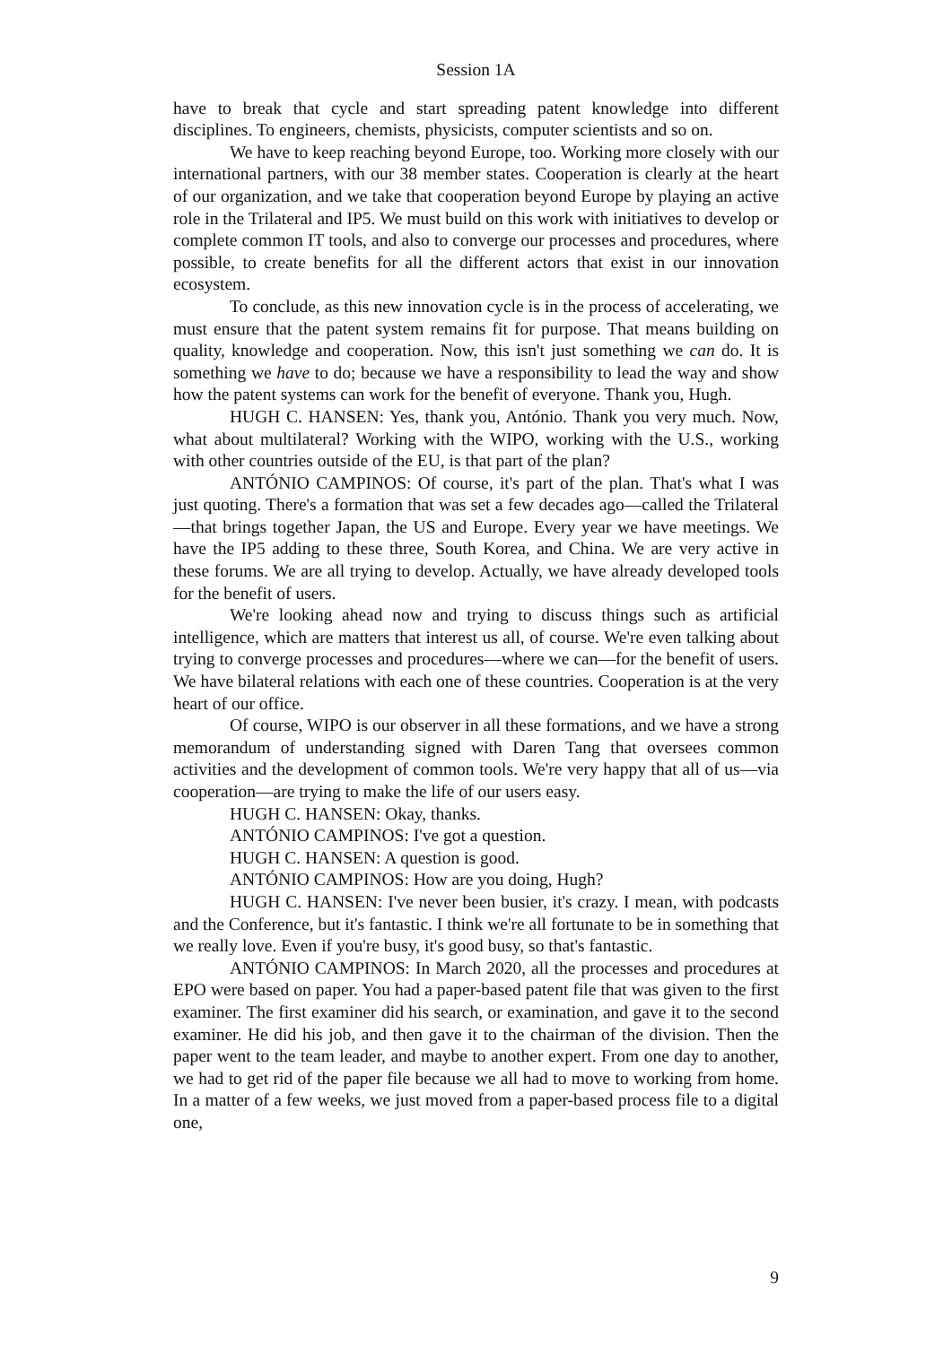Session 1A
have to break that cycle and start spreading patent knowledge into different disciplines. To engineers, chemists, physicists, computer scientists and so on.
We have to keep reaching beyond Europe, too. Working more closely with our international partners, with our 38 member states. Cooperation is clearly at the heart of our organization, and we take that cooperation beyond Europe by playing an active role in the Trilateral and IP5. We must build on this work with initiatives to develop or complete common IT tools, and also to converge our processes and procedures, where possible, to create benefits for all the different actors that exist in our innovation ecosystem.
To conclude, as this new innovation cycle is in the process of accelerating, we must ensure that the patent system remains fit for purpose. That means building on quality, knowledge and cooperation. Now, this isn't just something we can do. It is something we have to do; because we have a responsibility to lead the way and show how the patent systems can work for the benefit of everyone. Thank you, Hugh.
HUGH C. HANSEN: Yes, thank you, António. Thank you very much. Now, what about multilateral? Working with the WIPO, working with the U.S., working with other countries outside of the EU, is that part of the plan?
ANTÓNIO CAMPINOS: Of course, it's part of the plan. That's what I was just quoting. There's a formation that was set a few decades ago—called the Trilateral—that brings together Japan, the US and Europe. Every year we have meetings. We have the IP5 adding to these three, South Korea, and China. We are very active in these forums. We are all trying to develop. Actually, we have already developed tools for the benefit of users.
We're looking ahead now and trying to discuss things such as artificial intelligence, which are matters that interest us all, of course. We're even talking about trying to converge processes and procedures—where we can—for the benefit of users. We have bilateral relations with each one of these countries. Cooperation is at the very heart of our office.
Of course, WIPO is our observer in all these formations, and we have a strong memorandum of understanding signed with Daren Tang that oversees common activities and the development of common tools. We're very happy that all of us—via cooperation—are trying to make the life of our users easy.
HUGH C. HANSEN: Okay, thanks.
ANTÓNIO CAMPINOS: I've got a question.
HUGH C. HANSEN: A question is good.
ANTÓNIO CAMPINOS: How are you doing, Hugh?
HUGH C. HANSEN: I've never been busier, it's crazy. I mean, with podcasts and the Conference, but it's fantastic. I think we're all fortunate to be in something that we really love. Even if you're busy, it's good busy, so that's fantastic.
ANTÓNIO CAMPINOS: In March 2020, all the processes and procedures at EPO were based on paper. You had a paper-based patent file that was given to the first examiner. The first examiner did his search, or examination, and gave it to the second examiner. He did his job, and then gave it to the chairman of the division. Then the paper went to the team leader, and maybe to another expert. From one day to another, we had to get rid of the paper file because we all had to move to working from home. In a matter of a few weeks, we just moved from a paper-based process file to a digital one,
9